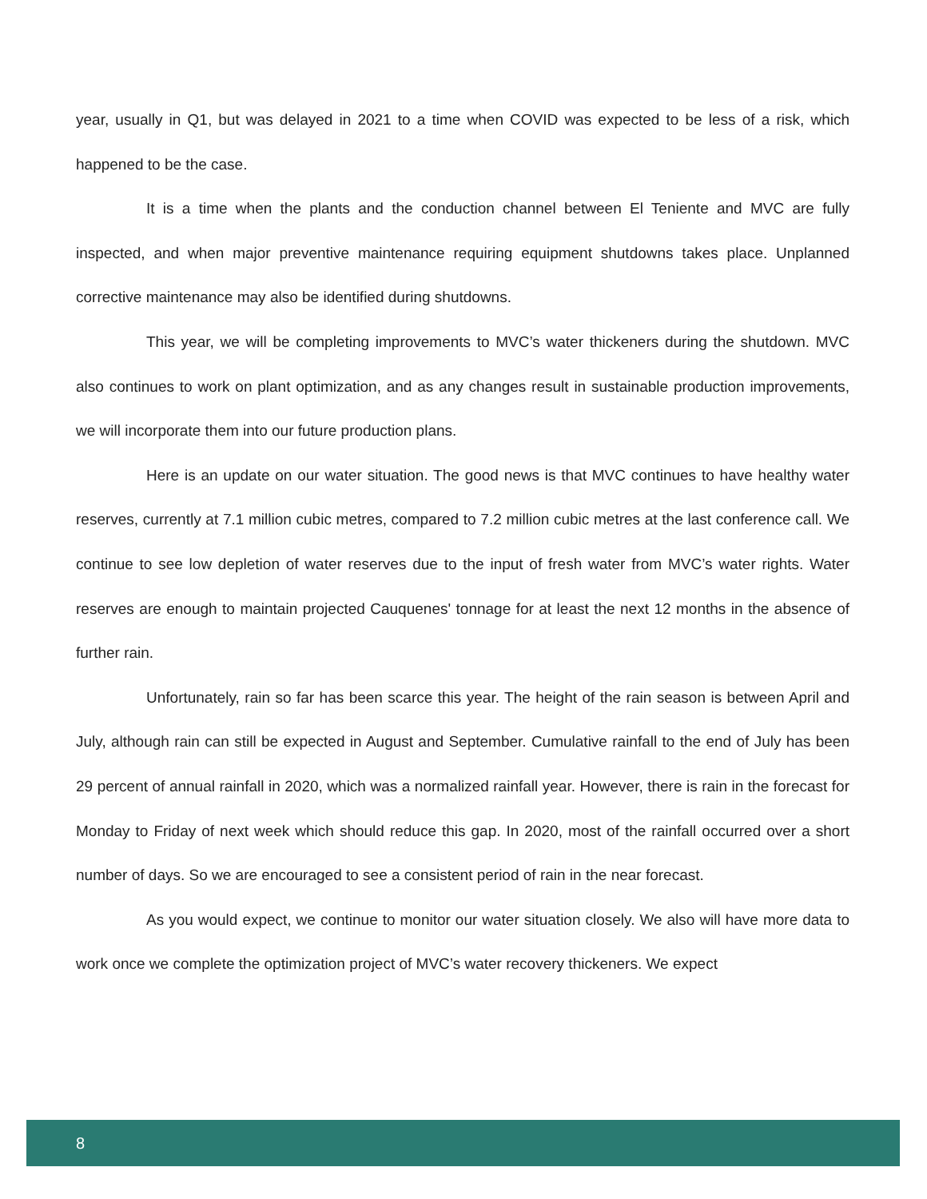year, usually in Q1, but was delayed in 2021 to a time when COVID was expected to be less of a risk, which happened to be the case.
It is a time when the plants and the conduction channel between El Teniente and MVC are fully inspected, and when major preventive maintenance requiring equipment shutdowns takes place. Unplanned corrective maintenance may also be identified during shutdowns.
This year, we will be completing improvements to MVC’s water thickeners during the shutdown. MVC also continues to work on plant optimization, and as any changes result in sustainable production improvements, we will incorporate them into our future production plans.
Here is an update on our water situation. The good news is that MVC continues to have healthy water reserves, currently at 7.1 million cubic metres, compared to 7.2 million cubic metres at the last conference call. We continue to see low depletion of water reserves due to the input of fresh water from MVC’s water rights. Water reserves are enough to maintain projected Cauquenes' tonnage for at least the next 12 months in the absence of further rain.
Unfortunately, rain so far has been scarce this year. The height of the rain season is between April and July, although rain can still be expected in August and September. Cumulative rainfall to the end of July has been 29 percent of annual rainfall in 2020, which was a normalized rainfall year. However, there is rain in the forecast for Monday to Friday of next week which should reduce this gap. In 2020, most of the rainfall occurred over a short number of days. So we are encouraged to see a consistent period of rain in the near forecast.
As you would expect, we continue to monitor our water situation closely. We also will have more data to work once we complete the optimization project of MVC’s water recovery thickeners. We expect
8